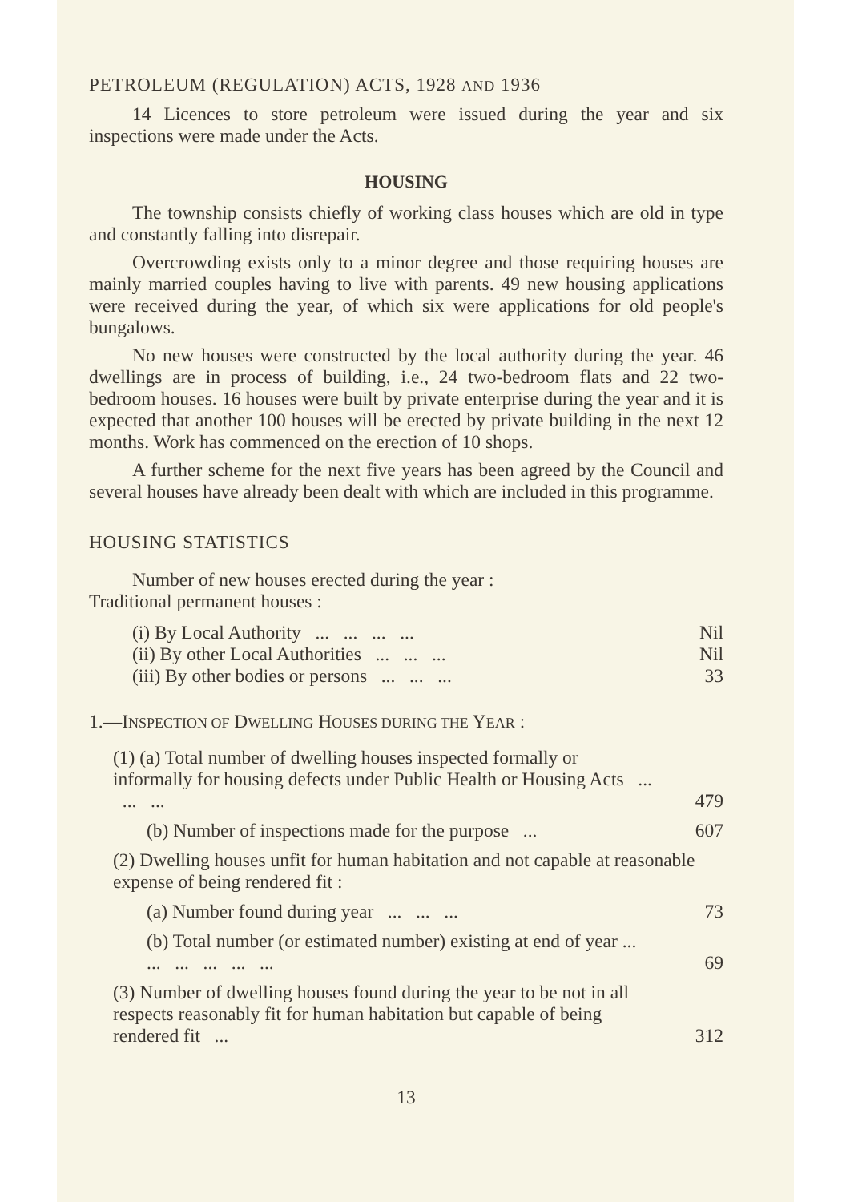PETROLEUM (REGULATION) ACTS, 1928 AND 1936
14 Licences to store petroleum were issued during the year and six inspections were made under the Acts.
HOUSING
The township consists chiefly of working class houses which are old in type and constantly falling into disrepair.
Overcrowding exists only to a minor degree and those requiring houses are mainly married couples having to live with parents. 49 new housing applications were received during the year, of which six were applications for old people's bungalows.
No new houses were constructed by the local authority during the year. 46 dwellings are in process of building, i.e., 24 two-bedroom flats and 22 two-bedroom houses. 16 houses were built by private enterprise during the year and it is expected that another 100 houses will be erected by private building in the next 12 months. Work has commenced on the erection of 10 shops.
A further scheme for the next five years has been agreed by the Council and several houses have already been dealt with which are included in this programme.
HOUSING STATISTICS
Number of new houses erected during the year :
Traditional permanent houses :
| (i) By Local Authority ... ... ... ... | Nil |
| (ii) By other Local Authorities ... ... ... | Nil |
| (iii) By other bodies or persons ... ... ... | 33 |
1.—INSPECTION OF DWELLING HOUSES DURING THE YEAR :
(1) (a) Total number of dwelling houses inspected formally or informally for housing defects under Public Health or Housing Acts ... ... ... 479
(b) Number of inspections made for the purpose ... 607
(2) Dwelling houses unfit for human habitation and not capable at reasonable expense of being rendered fit :
(a) Number found during year ... ... ... 73
(b) Total number (or estimated number) existing at end of year ... ... ... ... ... ... 69
(3) Number of dwelling houses found during the year to be not in all respects reasonably fit for human habitation but capable of being rendered fit ... 312
13